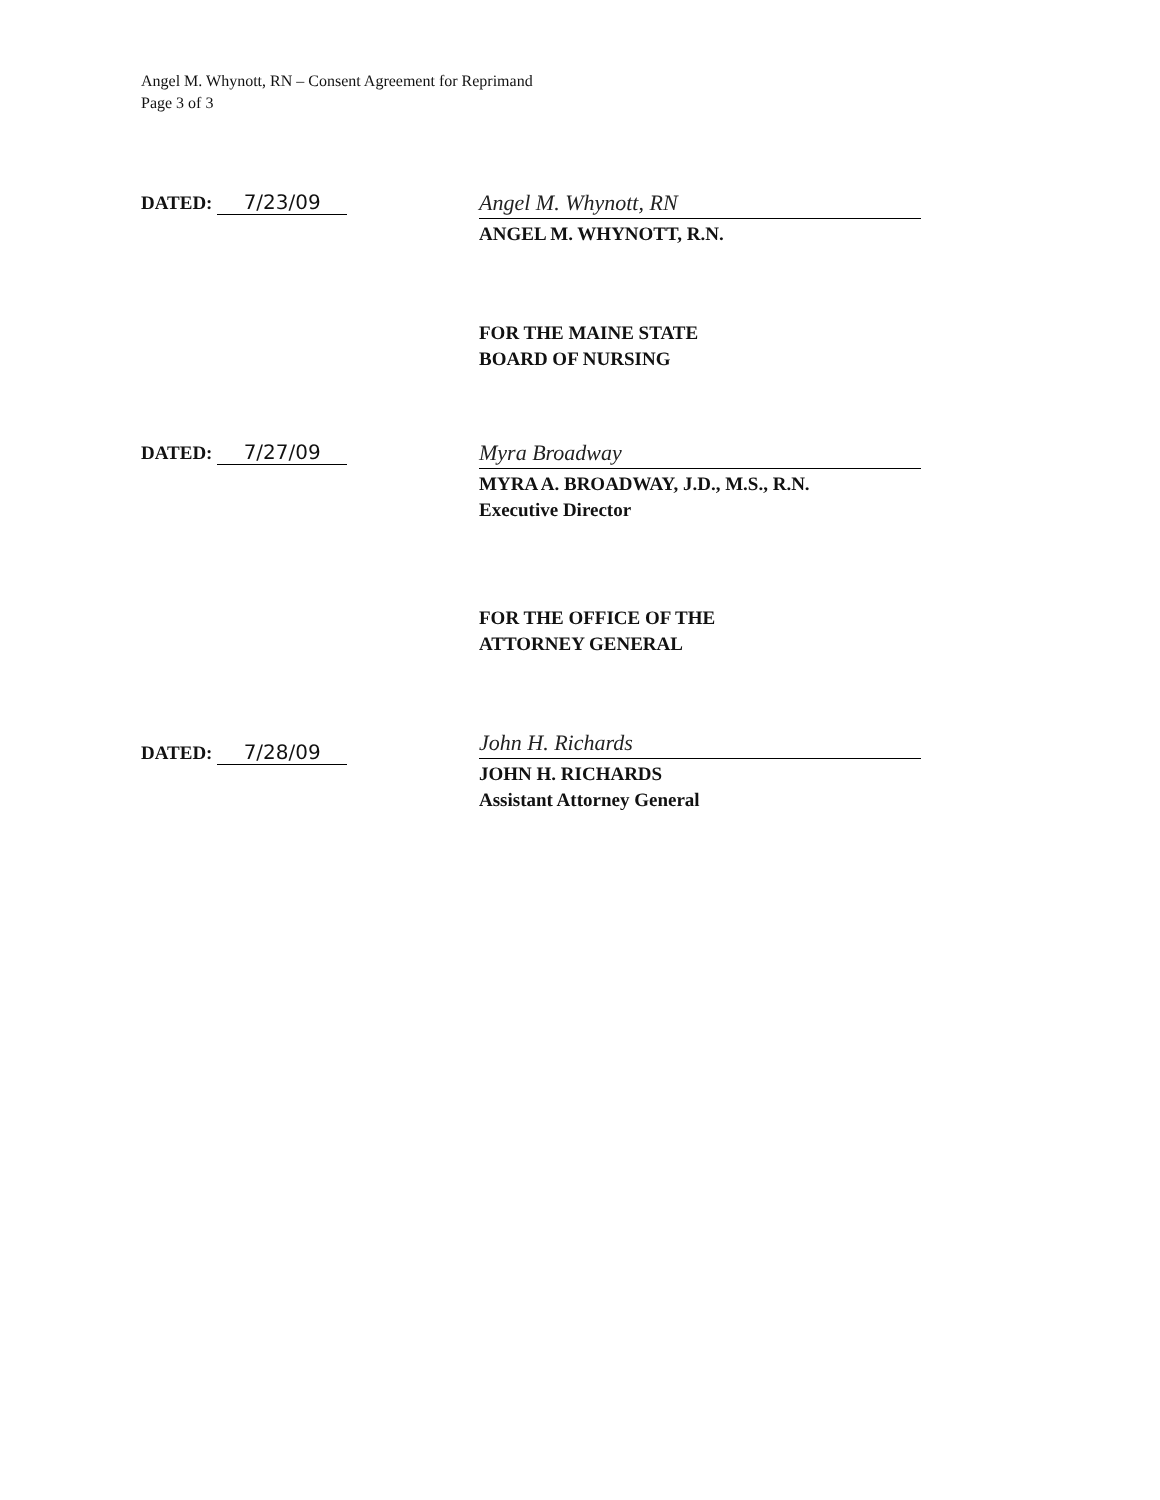Angel M. Whynott, RN – Consent Agreement for Reprimand
Page 3 of 3
DATED: 7/23/09
Angel M. Whynott, RN
ANGEL M. WHYNOTT, R.N.
FOR THE MAINE STATE
BOARD OF NURSING
DATED: 7/27/09
Myra Broadway
MYRA A. BROADWAY, J.D., M.S., R.N.
Executive Director
FOR THE OFFICE OF THE
ATTORNEY GENERAL
DATED: 7/28/09
John H. Richards
JOHN H. RICHARDS
Assistant Attorney General